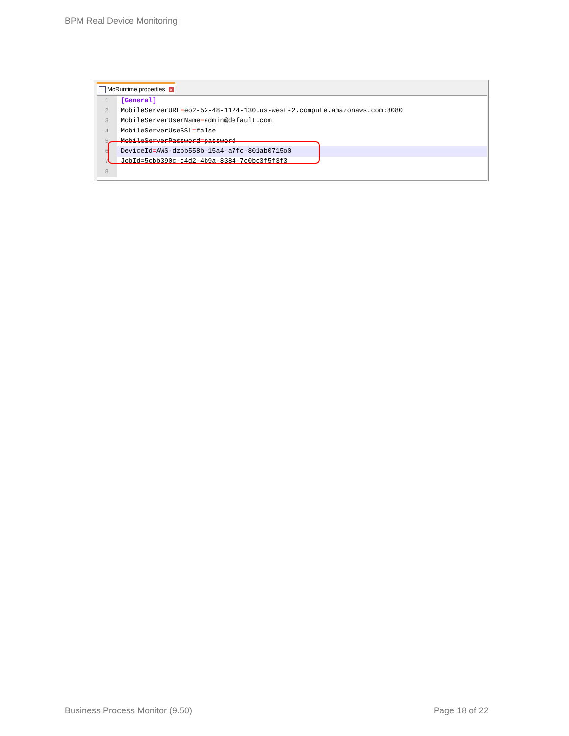BPM Real Device Monitoring
McRuntime.properties ×
1 [General]
2 MobileServerURL=eo2-52-48-1124-130.us-west-2.compute.amazonaws.com:8080
3 MobileServerUserName=admin@default.com
4 MobileServerUseSSL=false
5 MobileServerPassword=password
6 DeviceId=AWS-dzbb558b-15a4-a7fc-801ab0715o0
7 JobId=5cbb390c-c4d2-4b9a-8384-7c0bc3f5f3f3
8
Business Process Monitor (9.50)
Page 18 of 22